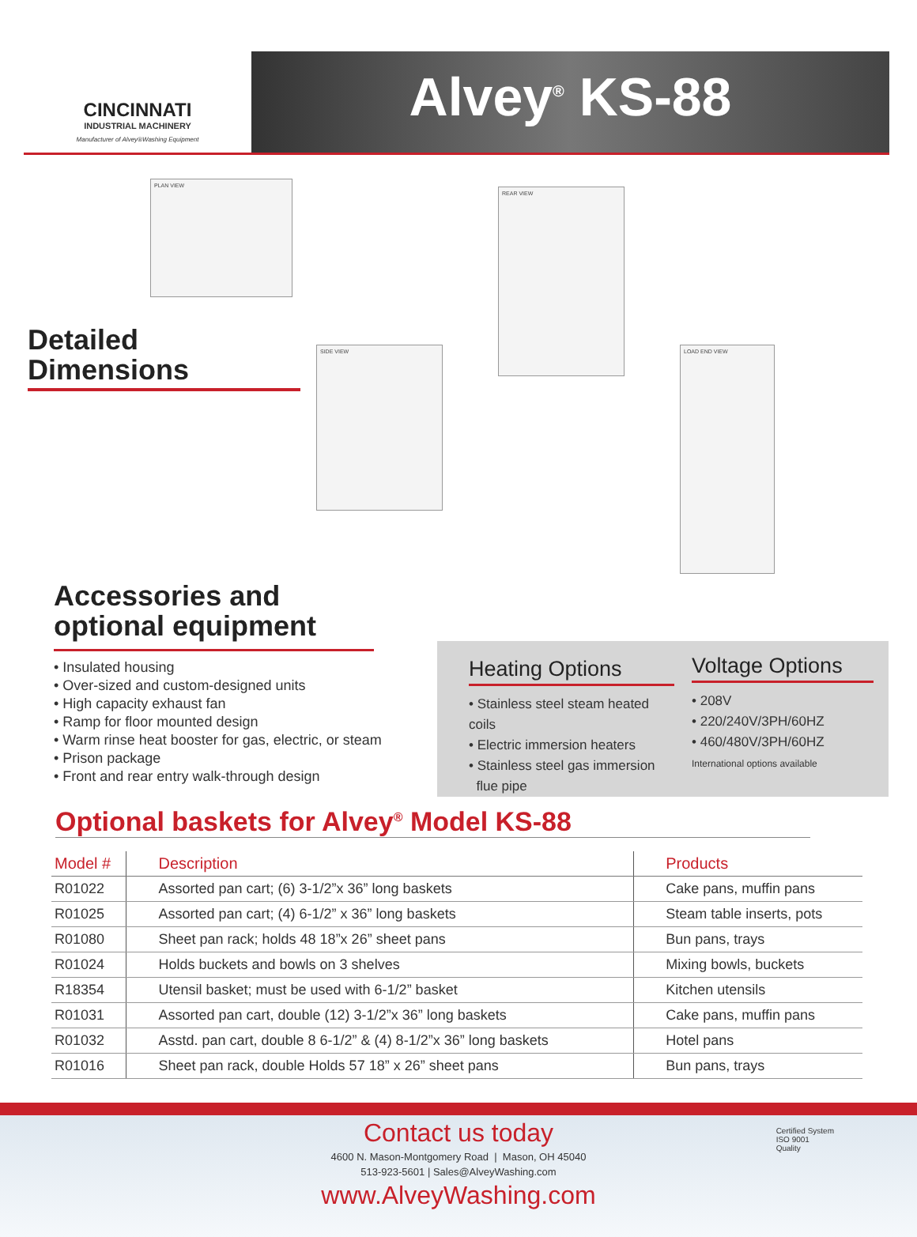CINCINNATI
INDUSTRIAL MACHINERY
Manufacturer of Alvey®Washing Equipment
Alvey<sup>®</sup> KS-88
PLAN VIEW
REAR VIEW
SIDE VIEW LOAD END VIEW
Detailed
Dimensions
Accessories and
optional equipment
• Insulated housing
• Over-sized and custom-designed units
• High capacity exhaust fan
• Ramp for floor mounted design
• Warm rinse heat booster for gas, electric, or steam
• Prison package
• Front and rear entry walk-through design
Heating Options
• Stainless steel steam heated coils
• Electric immersion heaters
• Stainless steel gas immersion
flue pipe
Voltage Options
• 208V
• 220/240V/3PH/60HZ
• 460/480V/3PH/60HZ
International options available
Optional baskets for Alvey<sup>®</sup> Model KS-88
| Model # | Description | Products |
| --- | --- | --- |
| R01022 | Assorted pan cart; (6) 3-1/2”x 36” long baskets | Cake pans, muffin pans |
| R01025 | Assorted pan cart; (4) 6-1/2” x 36” long baskets | Steam table inserts, pots |
| R01080 | Sheet pan rack; holds 48 18”x 26” sheet pans | Bun pans, trays |
| R01024 | Holds buckets and bowls on 3 shelves | Mixing bowls, buckets |
| R18354 | Utensil basket; must be used with 6-1/2” basket | Kitchen utensils |
| R01031 | Assorted pan cart, double (12) 3-1/2”x 36” long baskets | Cake pans, muffin pans |
| R01032 | Asstd. pan cart, double 8 6-1/2” & (4) 8-1/2”x 36” long baskets | Hotel pans |
| R01016 | Sheet pan rack, double Holds 57 18” x 26” sheet pans | Bun pans, trays |
Contact us today
4600 N. Mason-Montgomery Road | Mason, OH 45040
513-923-5601 | Sales@AlveyWashing.com
www.AlveyWashing.com
Certified System
ISO 9001
Quality